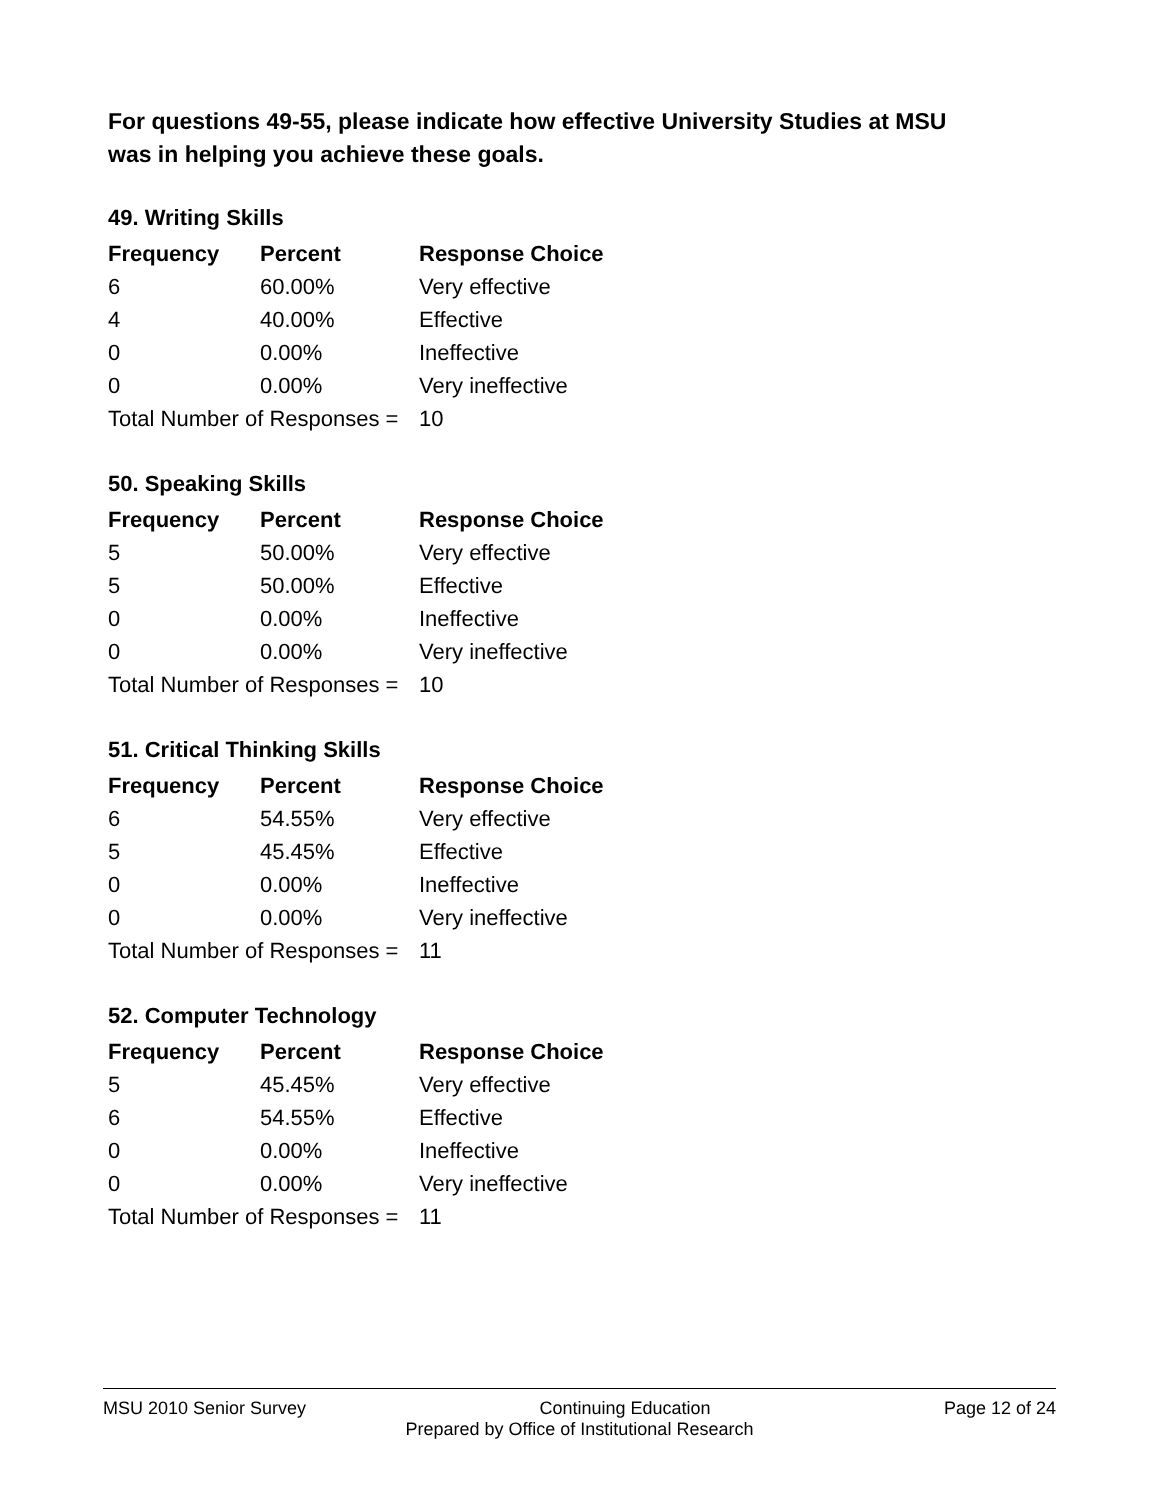For questions 49-55, please indicate how effective University Studies at MSU was in helping you achieve these goals.
49. Writing Skills
| Frequency | Percent | Response Choice |
| --- | --- | --- |
| 6 | 60.00% | Very effective |
| 4 | 40.00% | Effective |
| 0 | 0.00% | Ineffective |
| 0 | 0.00% | Very ineffective |
| Total Number of Responses = | | 10 |
50. Speaking Skills
| Frequency | Percent | Response Choice |
| --- | --- | --- |
| 5 | 50.00% | Very effective |
| 5 | 50.00% | Effective |
| 0 | 0.00% | Ineffective |
| 0 | 0.00% | Very ineffective |
| Total Number of Responses = | | 10 |
51. Critical Thinking Skills
| Frequency | Percent | Response Choice |
| --- | --- | --- |
| 6 | 54.55% | Very effective |
| 5 | 45.45% | Effective |
| 0 | 0.00% | Ineffective |
| 0 | 0.00% | Very ineffective |
| Total Number of Responses = | | 11 |
52. Computer Technology
| Frequency | Percent | Response Choice |
| --- | --- | --- |
| 5 | 45.45% | Very effective |
| 6 | 54.55% | Effective |
| 0 | 0.00% | Ineffective |
| 0 | 0.00% | Very ineffective |
| Total Number of Responses = | | 11 |
MSU 2010 Senior Survey Continuing Education Page 12 of 24
Prepared by Office of Institutional Research